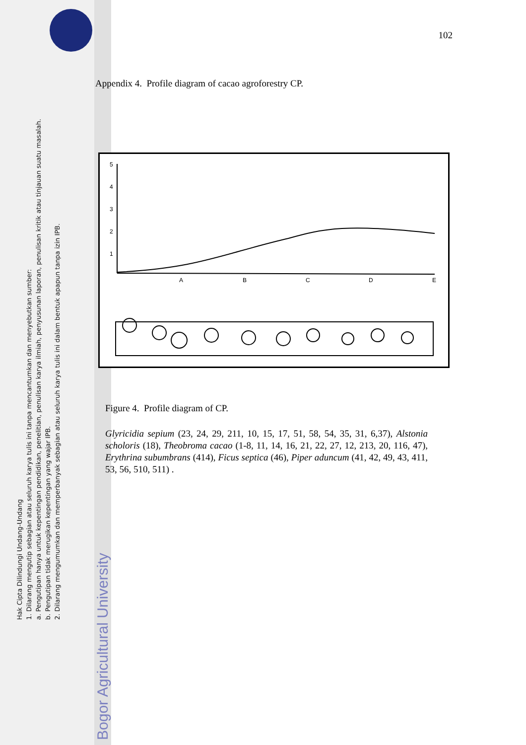Hak Cipta Dilindungi Undang-Undang
1. Dilarang mengutip sebagian atau seluruh karya tulis ini tanpa mencantumkan dan menyebutkan sumber:
a. Pengutipan hanya untuk kepentingan pendidikan, penelitian, penulisan karya ilmiah, penyusunan laporan, penulisan kritik atau tinjauan suatu masalah.
b. Pengutipan tidak merugikan kepentingan yang wajar IPB.
2. Dilarang mengumumkan dan memperbanyak sebagian atau seluruh karya tulis ini dalam bentuk apapun tanpa izin IPB.
Bogor Agricultural University
102
Appendix 4. Profile diagram of cacao agroforestry CP.
5
4
3
2
1
A
B
C
D
E
Figure 4. Profile diagram of CP.
Glyricidia sepium (23, 24, 29, 211, 10, 15, 17, 51, 58, 54, 35, 31, 6,37), Alstonia scholoris (18), Theobroma cacao (1-8, 11, 14, 16, 21, 22, 27, 12, 213, 20, 116, 47), Erythrina subumbrans (414), Ficus septica (46), Piper aduncum (41, 42, 49, 43, 411, 53, 56, 510, 511) .